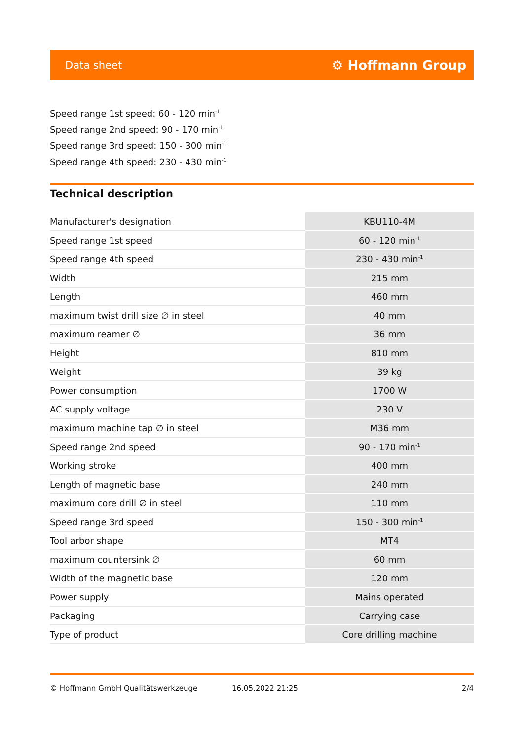Data sheet ⚙ Hoffmann Group
Speed range 1st speed: 60 - 120 min<sup>-1</sup>
Speed range 2nd speed: 90 - 170 min<sup>-1</sup>
Speed range 3rd speed: 150 - 300 min<sup>-1</sup>
Speed range 4th speed: 230 - 430 min<sup>-1</sup>
Technical description
| Manufacturer's designation | KBU110-4M |
| Speed range 1st speed | 60 - 120 min<sup>-1</sup> |
| Speed range 4th speed | 230 - 430 min<sup>-1</sup> |
| Width | 215 mm |
| Length | 460 mm |
| maximum twist drill size ∅ in steel | 40 mm |
| maximum reamer ∅ | 36 mm |
| Height | 810 mm |
| Weight | 39 kg |
| Power consumption | 1700 W |
| AC supply voltage | 230 V |
| maximum machine tap ∅ in steel | M36 mm |
| Speed range 2nd speed | 90 - 170 min<sup>-1</sup> |
| Working stroke | 400 mm |
| Length of magnetic base | 240 mm |
| maximum core drill ∅ in steel | 110 mm |
| Speed range 3rd speed | 150 - 300 min<sup>-1</sup> |
| Tool arbor shape | MT4 |
| maximum countersink ∅ | 60 mm |
| Width of the magnetic base | 120 mm |
| Power supply | Mains operated |
| Packaging | Carrying case |
| Type of product | Core drilling machine |
© Hoffmann GmbH Qualitätswerkzeuge 16.05.2022 21:25 2/4